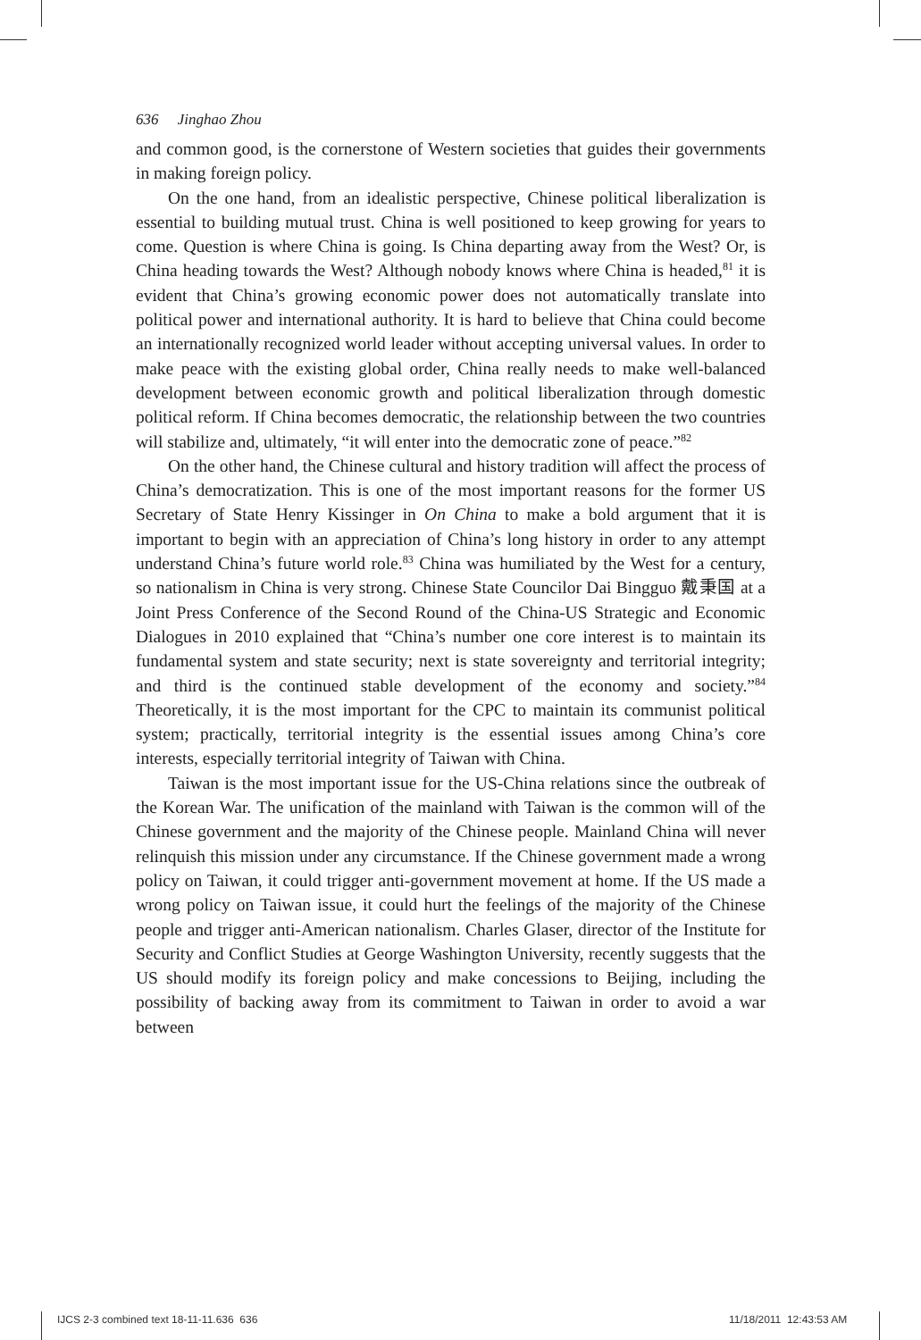636 Jinghao Zhou
and common good, is the cornerstone of Western societies that guides their governments in making foreign policy.
On the one hand, from an idealistic perspective, Chinese political liberalization is essential to building mutual trust. China is well positioned to keep growing for years to come. Question is where China is going. Is China departing away from the West? Or, is China heading towards the West? Although nobody knows where China is headed,<sup>81</sup> it is evident that China’s growing economic power does not automatically translate into political power and international authority. It is hard to believe that China could become an internationally recognized world leader without accepting universal values. In order to make peace with the existing global order, China really needs to make well-balanced development between economic growth and political liberalization through domestic political reform. If China becomes democratic, the relationship between the two countries will stabilize and, ultimately, “it will enter into the democratic zone of peace.”<sup>82</sup>
On the other hand, the Chinese cultural and history tradition will affect the process of China’s democratization. This is one of the most important reasons for the former US Secretary of State Henry Kissinger in On China to make a bold argument that it is important to begin with an appreciation of China’s long history in order to any attempt understand China’s future world role.<sup>83</sup> China was humiliated by the West for a century, so nationalism in China is very strong. Chinese State Councilor Dai Bingguo 戴秉国 at a Joint Press Conference of the Second Round of the China-US Strategic and Economic Dialogues in 2010 explained that “China’s number one core interest is to maintain its fundamental system and state security; next is state sovereignty and territorial integrity; and third is the continued stable development of the economy and society.”<sup>84</sup> Theoretically, it is the most important for the CPC to maintain its communist political system; practically, territorial integrity is the essential issues among China’s core interests, especially territorial integrity of Taiwan with China.
Taiwan is the most important issue for the US-China relations since the outbreak of the Korean War. The unification of the mainland with Taiwan is the common will of the Chinese government and the majority of the Chinese people. Mainland China will never relinquish this mission under any circumstance. If the Chinese government made a wrong policy on Taiwan, it could trigger anti-government movement at home. If the US made a wrong policy on Taiwan issue, it could hurt the feelings of the majority of the Chinese people and trigger anti-American nationalism. Charles Glaser, director of the Institute for Security and Conflict Studies at George Washington University, recently suggests that the US should modify its foreign policy and make concessions to Beijing, including the possibility of backing away from its commitment to Taiwan in order to avoid a war between
IJCS 2-3 combined text 18-11-11.636 636
11/18/2011 12:43:53 AM